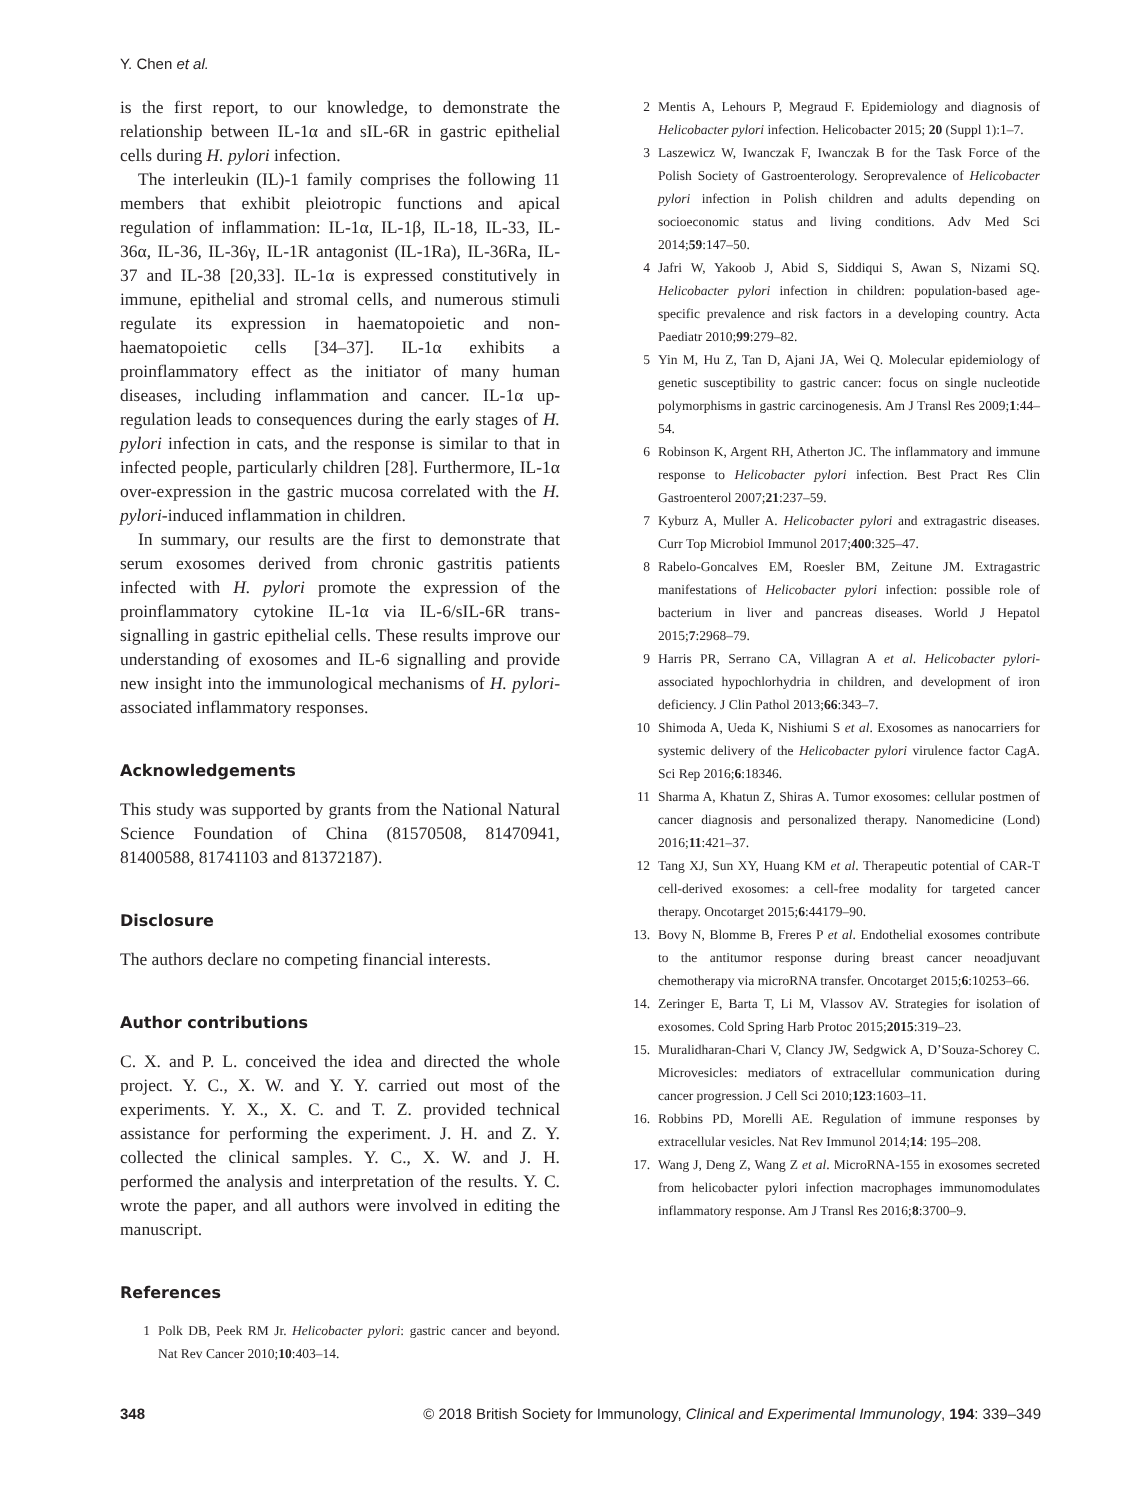Y. Chen et al.
is the first report, to our knowledge, to demonstrate the relationship between IL-1α and sIL-6R in gastric epithelial cells during H. pylori infection.
The interleukin (IL)-1 family comprises the following 11 members that exhibit pleiotropic functions and apical regulation of inflammation: IL-1α, IL-1β, IL-18, IL-33, IL-36α, IL-36, IL-36γ, IL-1R antagonist (IL-1Ra), IL-36Ra, IL-37 and IL-38 [20,33]. IL-1α is expressed constitutively in immune, epithelial and stromal cells, and numerous stimuli regulate its expression in haematopoietic and non-haematopoietic cells [34–37]. IL-1α exhibits a proinflammatory effect as the initiator of many human diseases, including inflammation and cancer. IL-1α up-regulation leads to consequences during the early stages of H. pylori infection in cats, and the response is similar to that in infected people, particularly children [28]. Furthermore, IL-1α over-expression in the gastric mucosa correlated with the H. pylori-induced inflammation in children.
In summary, our results are the first to demonstrate that serum exosomes derived from chronic gastritis patients infected with H. pylori promote the expression of the proinflammatory cytokine IL-1α via IL-6/sIL-6R trans-signalling in gastric epithelial cells. These results improve our understanding of exosomes and IL-6 signalling and provide new insight into the immunological mechanisms of H. pylori-associated inflammatory responses.
Acknowledgements
This study was supported by grants from the National Natural Science Foundation of China (81570508, 81470941, 81400588, 81741103 and 81372187).
Disclosure
The authors declare no competing financial interests.
Author contributions
C. X. and P. L. conceived the idea and directed the whole project. Y. C., X. W. and Y. Y. carried out most of the experiments. Y. X., X. C. and T. Z. provided technical assistance for performing the experiment. J. H. and Z. Y. collected the clinical samples. Y. C., X. W. and J. H. performed the analysis and interpretation of the results. Y. C. wrote the paper, and all authors were involved in editing the manuscript.
References
1 Polk DB, Peek RM Jr. Helicobacter pylori: gastric cancer and beyond. Nat Rev Cancer 2010;10:403–14.
2 Mentis A, Lehours P, Megraud F. Epidemiology and diagnosis of Helicobacter pylori infection. Helicobacter 2015; 20 (Suppl 1):1–7.
3 Laszewicz W, Iwanczak F, Iwanczak B for the Task Force of the Polish Society of Gastroenterology. Seroprevalence of Helicobacter pylori infection in Polish children and adults depending on socioeconomic status and living conditions. Adv Med Sci 2014;59:147–50.
4 Jafri W, Yakoob J, Abid S, Siddiqui S, Awan S, Nizami SQ. Helicobacter pylori infection in children: population-based age-specific prevalence and risk factors in a developing country. Acta Paediatr 2010;99:279–82.
5 Yin M, Hu Z, Tan D, Ajani JA, Wei Q. Molecular epidemiology of genetic susceptibility to gastric cancer: focus on single nucleotide polymorphisms in gastric carcinogenesis. Am J Transl Res 2009;1:44–54.
6 Robinson K, Argent RH, Atherton JC. The inflammatory and immune response to Helicobacter pylori infection. Best Pract Res Clin Gastroenterol 2007;21:237–59.
7 Kyburz A, Muller A. Helicobacter pylori and extragastric diseases. Curr Top Microbiol Immunol 2017;400:325–47.
8 Rabelo-Goncalves EM, Roesler BM, Zeitune JM. Extragastric manifestations of Helicobacter pylori infection: possible role of bacterium in liver and pancreas diseases. World J Hepatol 2015;7:2968–79.
9 Harris PR, Serrano CA, Villagran A et al. Helicobacter pylori-associated hypochlorhydria in children, and development of iron deficiency. J Clin Pathol 2013;66:343–7.
10 Shimoda A, Ueda K, Nishiumi S et al. Exosomes as nanocarriers for systemic delivery of the Helicobacter pylori virulence factor CagA. Sci Rep 2016;6:18346.
11 Sharma A, Khatun Z, Shiras A. Tumor exosomes: cellular postmen of cancer diagnosis and personalized therapy. Nanomedicine (Lond) 2016;11:421–37.
12 Tang XJ, Sun XY, Huang KM et al. Therapeutic potential of CAR-T cell-derived exosomes: a cell-free modality for targeted cancer therapy. Oncotarget 2015;6:44179–90.
13. Bovy N, Blomme B, Freres P et al. Endothelial exosomes contribute to the antitumor response during breast cancer neoadjuvant chemotherapy via microRNA transfer. Oncotarget 2015;6:10253–66.
14. Zeringer E, Barta T, Li M, Vlassov AV. Strategies for isolation of exosomes. Cold Spring Harb Protoc 2015;2015:319–23.
15. Muralidharan-Chari V, Clancy JW, Sedgwick A, D’Souza-Schorey C. Microvesicles: mediators of extracellular communication during cancer progression. J Cell Sci 2010;123:1603–11.
16. Robbins PD, Morelli AE. Regulation of immune responses by extracellular vesicles. Nat Rev Immunol 2014;14: 195–208.
17. Wang J, Deng Z, Wang Z et al. MicroRNA-155 in exosomes secreted from helicobacter pylori infection macrophages immunomodulates inflammatory response. Am J Transl Res 2016;8:3700–9.
348 © 2018 British Society for Immunology, Clinical and Experimental Immunology, 194: 339–349